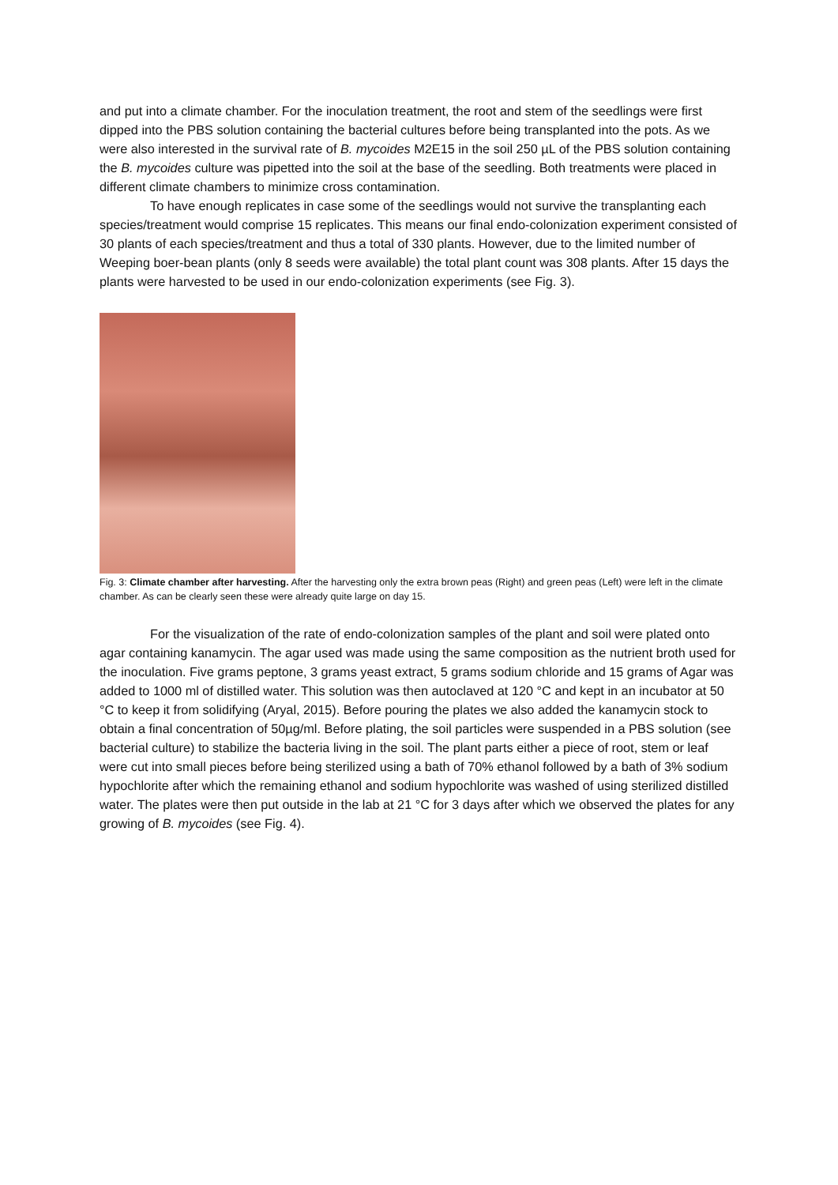and put into a climate chamber. For the inoculation treatment, the root and stem of the seedlings were first dipped into the PBS solution containing the bacterial cultures before being transplanted into the pots. As we were also interested in the survival rate of B. mycoides M2E15 in the soil 250 µL of the PBS solution containing the B. mycoides culture was pipetted into the soil at the base of the seedling. Both treatments were placed in different climate chambers to minimize cross contamination.
To have enough replicates in case some of the seedlings would not survive the transplanting each species/treatment would comprise 15 replicates. This means our final endo-colonization experiment consisted of 30 plants of each species/treatment and thus a total of 330 plants. However, due to the limited number of Weeping boer-bean plants (only 8 seeds were available) the total plant count was 308 plants. After 15 days the plants were harvested to be used in our endo-colonization experiments (see Fig. 3).
Fig. 3: Climate chamber after harvesting. After the harvesting only the extra brown peas (Right) and green peas (Left) were left in the climate chamber. As can be clearly seen these were already quite large on day 15.
For the visualization of the rate of endo-colonization samples of the plant and soil were plated onto agar containing kanamycin. The agar used was made using the same composition as the nutrient broth used for the inoculation. Five grams peptone, 3 grams yeast extract, 5 grams sodium chloride and 15 grams of Agar was added to 1000 ml of distilled water. This solution was then autoclaved at 120 °C and kept in an incubator at 50 °C to keep it from solidifying (Aryal, 2015). Before pouring the plates we also added the kanamycin stock to obtain a final concentration of 50µg/ml. Before plating, the soil particles were suspended in a PBS solution (see bacterial culture) to stabilize the bacteria living in the soil. The plant parts either a piece of root, stem or leaf were cut into small pieces before being sterilized using a bath of 70% ethanol followed by a bath of 3% sodium hypochlorite after which the remaining ethanol and sodium hypochlorite was washed of using sterilized distilled water. The plates were then put outside in the lab at 21 °C for 3 days after which we observed the plates for any growing of B. mycoides (see Fig. 4).